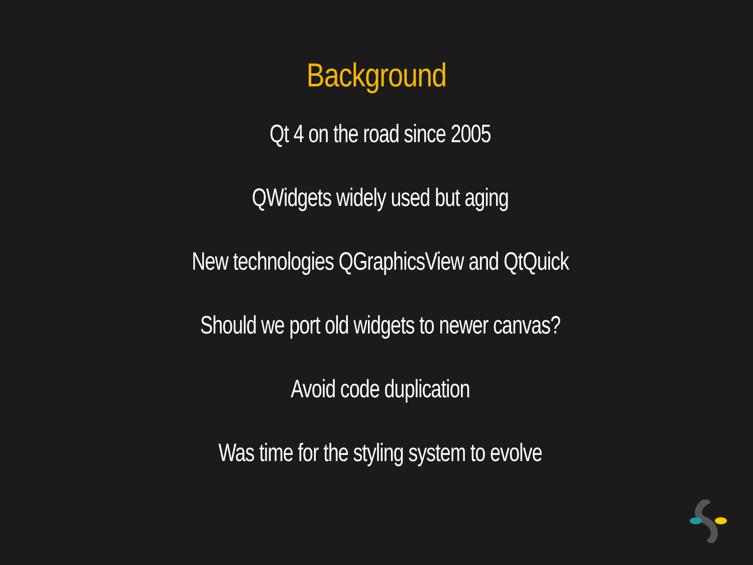Background
Qt 4 on the road since 2005
QWidgets widely used but aging
New technologies QGraphicsView and QtQuick
Should we port old widgets to newer canvas?
Avoid code duplication
Was time for the styling system to evolve